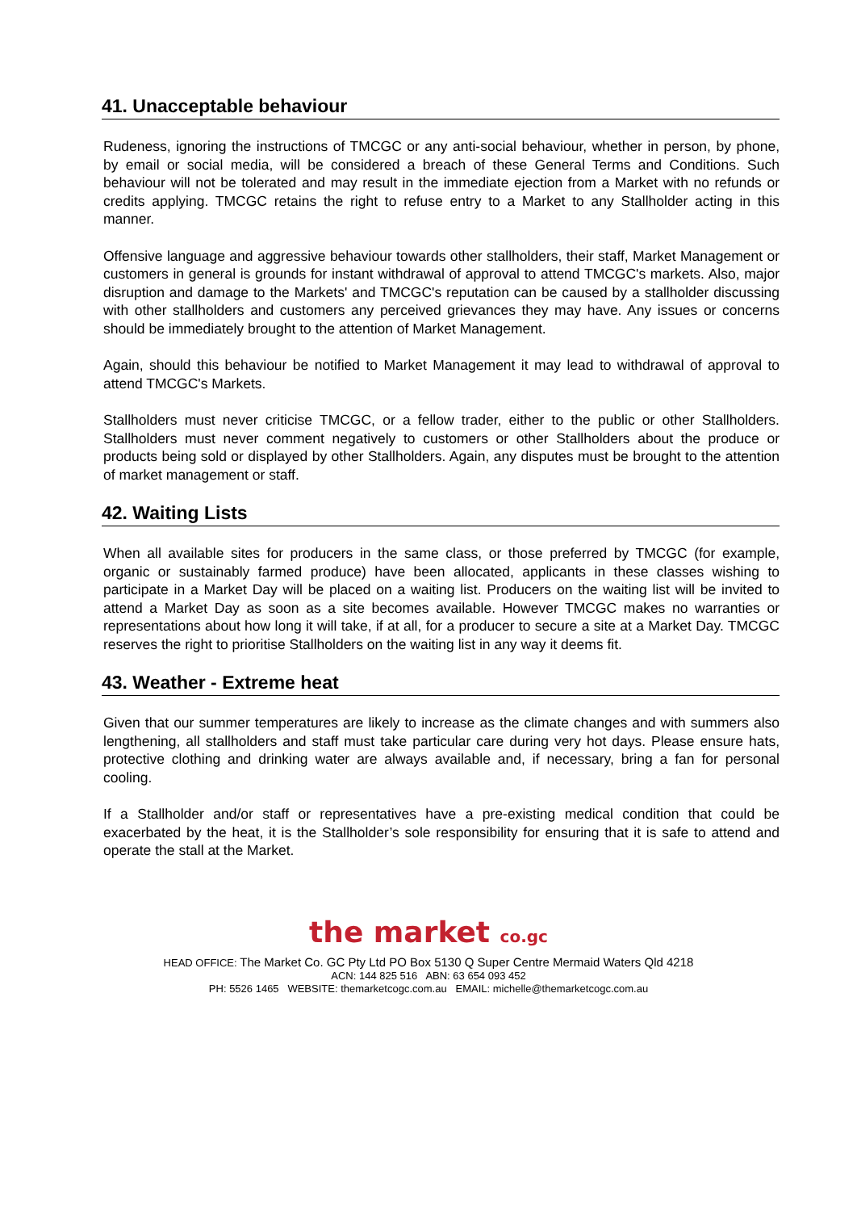41. Unacceptable behaviour
Rudeness, ignoring the instructions of TMCGC or any anti-social behaviour, whether in person, by phone, by email or social media, will be considered a breach of these General Terms and Conditions. Such behaviour will not be tolerated and may result in the immediate ejection from a Market with no refunds or credits applying. TMCGC retains the right to refuse entry to a Market to any Stallholder acting in this manner.
Offensive language and aggressive behaviour towards other stallholders, their staff, Market Management or customers in general is grounds for instant withdrawal of approval to attend TMCGC's markets. Also, major disruption and damage to the Markets' and TMCGC's reputation can be caused by a stallholder discussing with other stallholders and customers any perceived grievances they may have. Any issues or concerns should be immediately brought to the attention of Market Management.
Again, should this behaviour be notified to Market Management it may lead to withdrawal of approval to attend TMCGC's Markets.
Stallholders must never criticise TMCGC, or a fellow trader, either to the public or other Stallholders. Stallholders must never comment negatively to customers or other Stallholders about the produce or products being sold or displayed by other Stallholders. Again, any disputes must be brought to the attention of market management or staff.
42. Waiting Lists
When all available sites for producers in the same class, or those preferred by TMCGC (for example, organic or sustainably farmed produce) have been allocated, applicants in these classes wishing to participate in a Market Day will be placed on a waiting list. Producers on the waiting list will be invited to attend a Market Day as soon as a site becomes available. However TMCGC makes no warranties or representations about how long it will take, if at all, for a producer to secure a site at a Market Day. TMCGC reserves the right to prioritise Stallholders on the waiting list in any way it deems fit.
43. Weather - Extreme heat
Given that our summer temperatures are likely to increase as the climate changes and with summers also lengthening, all stallholders and staff must take particular care during very hot days. Please ensure hats, protective clothing and drinking water are always available and, if necessary, bring a fan for personal cooling.
If a Stallholder and/or staff or representatives have a pre-existing medical condition that could be exacerbated by the heat, it is the Stallholder’s sole responsibility for ensuring that it is safe to attend and operate the stall at the Market.
the market co.gc
HEAD OFFICE: The Market Co. GC Pty Ltd PO Box 5130 Q Super Centre Mermaid Waters Qld 4218
ACN: 144 825 516 ABN: 63 654 093 452
PH: 5526 1465 WEBSITE: themarketcogc.com.au EMAIL: michelle@themarketcogc.com.au